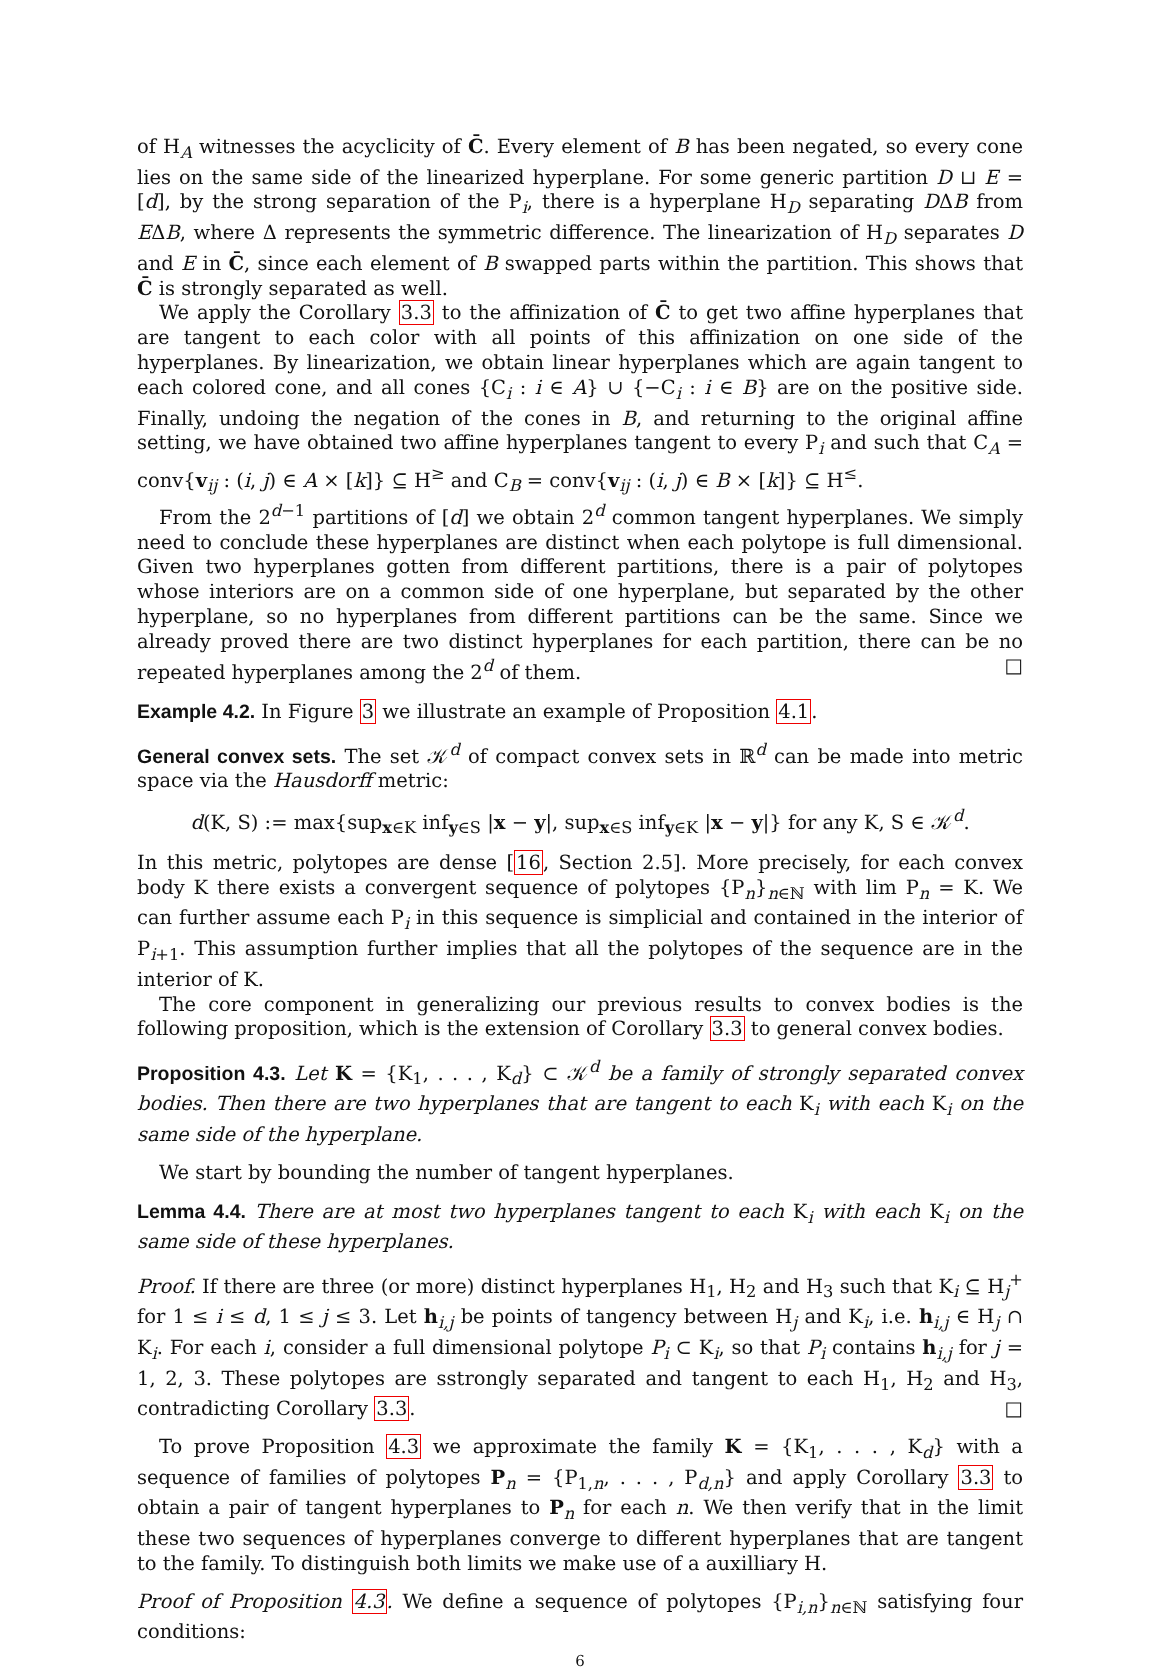of H<sub>A</sub> witnesses the acyclicity of C̄. Every element of B has been negated, so every cone lies on the same side of the linearized hyperplane. For some generic partition D ⊔ E = [d], by the strong separation of the P<sub>i</sub>, there is a hyperplane H<sub>D</sub> separating DΔB from EΔB, where Δ represents the symmetric difference. The linearization of H<sub>D</sub> separates D and E in C̄, since each element of B swapped parts within the partition. This shows that C̄ is strongly separated as well.
We apply the Corollary 3.3 to the affinization of C̄ to get two affine hyperplanes that are tangent to each color with all points of this affinization on one side of the hyperplanes. By linearization, we obtain linear hyperplanes which are again tangent to each colored cone, and all cones {C<sub>i</sub> : i ∈ A} ∪ {−C<sub>i</sub> : i ∈ B} are on the positive side. Finally, undoing the negation of the cones in B, and returning to the original affine setting, we have obtained two affine hyperplanes tangent to every P<sub>i</sub> and such that C<sub>A</sub> = conv{v<sub>ij</sub> : (i, j) ∈ A × [k]} ⊆ H<sup>≥</sup> and C<sub>B</sub> = conv{v<sub>ij</sub> : (i, j) ∈ B × [k]} ⊆ H<sup>≤</sup>.
From the 2<sup>d−1</sup> partitions of [d] we obtain 2<sup>d</sup> common tangent hyperplanes. We simply need to conclude these hyperplanes are distinct when each polytope is full dimensional. Given two hyperplanes gotten from different partitions, there is a pair of polytopes whose interiors are on a common side of one hyperplane, but separated by the other hyperplane, so no hyperplanes from different partitions can be the same. Since we already proved there are two distinct hyperplanes for each partition, there can be no repeated hyperplanes among the 2<sup>d</sup> of them. □
Example 4.2. In Figure 3 we illustrate an example of Proposition 4.1.
General convex sets. The set 𝒦<sup>d</sup> of compact convex sets in ℝ<sup>d</sup> can be made into metric space via the Hausdorff metric:
d(K, S) := max{sup<sub>x∈K</sub> inf<sub>y∈S</sub> |x − y|, sup<sub>x∈S</sub> inf<sub>y∈K</sub> |x − y|} for any K, S ∈ 𝒦<sup>d</sup>.
In this metric, polytopes are dense [16, Section 2.5]. More precisely, for each convex body K there exists a convergent sequence of polytopes {P<sub>n</sub>}<sub>n∈ℕ</sub> with lim P<sub>n</sub> = K. We can further assume each P<sub>i</sub> in this sequence is simplicial and contained in the interior of P<sub>i+1</sub>. This assumption further implies that all the polytopes of the sequence are in the interior of K.
The core component in generalizing our previous results to convex bodies is the following proposition, which is the extension of Corollary 3.3 to general convex bodies.
Proposition 4.3. Let K = {K<sub>1</sub>, . . . , K<sub>d</sub>} ⊂ 𝒦<sup>d</sup> be a family of strongly separated convex bodies. Then there are two hyperplanes that are tangent to each K<sub>i</sub> with each K<sub>i</sub> on the same side of the hyperplane.
We start by bounding the number of tangent hyperplanes.
Lemma 4.4. There are at most two hyperplanes tangent to each K<sub>i</sub> with each K<sub>i</sub> on the same side of these hyperplanes.
Proof. If there are three (or more) distinct hyperplanes H<sub>1</sub>, H<sub>2</sub> and H<sub>3</sub> such that K<sub>i</sub> ⊆ H<sub>j</sub><sup>+</sup> for 1 ≤ i ≤ d, 1 ≤ j ≤ 3. Let h<sub>i,j</sub> be points of tangency between H<sub>j</sub> and K<sub>i</sub>, i.e. h<sub>i,j</sub> ∈ H<sub>j</sub> ∩ K<sub>i</sub>. For each i, consider a full dimensional polytope P<sub>i</sub> ⊂ K<sub>i</sub>, so that P<sub>i</sub> contains h<sub>i,j</sub> for j = 1, 2, 3. These polytopes are sstrongly separated and tangent to each H<sub>1</sub>, H<sub>2</sub> and H<sub>3</sub>, contradicting Corollary 3.3. □
To prove Proposition 4.3 we approximate the family K = {K<sub>1</sub>, . . . , K<sub>d</sub>} with a sequence of families of polytopes P<sub>n</sub> = {P<sub>1,n</sub>, . . . , P<sub>d,n</sub>} and apply Corollary 3.3 to obtain a pair of tangent hyperplanes to P<sub>n</sub> for each n. We then verify that in the limit these two sequences of hyperplanes converge to different hyperplanes that are tangent to the family. To distinguish both limits we make use of a auxilliary H.
Proof of Proposition 4.3. We define a sequence of polytopes {P<sub>i,n</sub>}<sub>n∈ℕ</sub> satisfying four conditions:
6